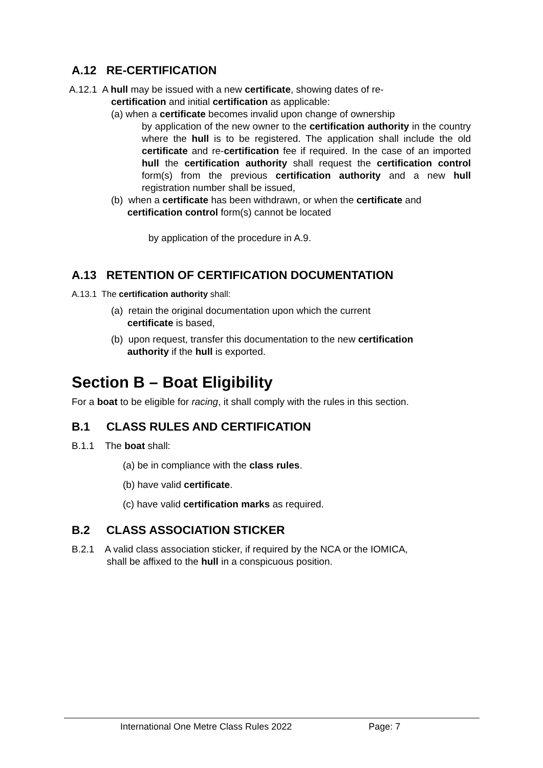A.12 RE-CERTIFICATION
A.12.1 A hull may be issued with a new certificate, showing dates of re-
certification and initial certification as applicable:
(a) when a certificate becomes invalid upon change of ownership
by application of the new owner to the certification authority in the country where the hull is to be registered. The application shall include the old certificate and re-certification fee if required. In the case of an imported hull the certification authority shall request the certification control form(s) from the previous certification authority and a new hull registration number shall be issued,
(b) when a certificate has been withdrawn, or when the certificate and
certification control form(s) cannot be located
by application of the procedure in A.9.
A.13 RETENTION OF CERTIFICATION DOCUMENTATION
A.13.1 The certification authority shall:
(a) retain the original documentation upon which the current
certificate is based,
(b) upon request, transfer this documentation to the new certification
authority if the hull is exported.
Section B – Boat Eligibility
For a boat to be eligible for racing, it shall comply with the rules in this section.
B.1 CLASS RULES AND CERTIFICATION
B.1.1 The boat shall:
(a) be in compliance with the class rules.
(b) have valid certificate.
(c) have valid certification marks as required.
B.2 CLASS ASSOCIATION STICKER
B.2.1 A valid class association sticker, if required by the NCA or the IOMICA,
shall be affixed to the hull in a conspicuous position.
International One Metre Class Rules 2022 Page: 7